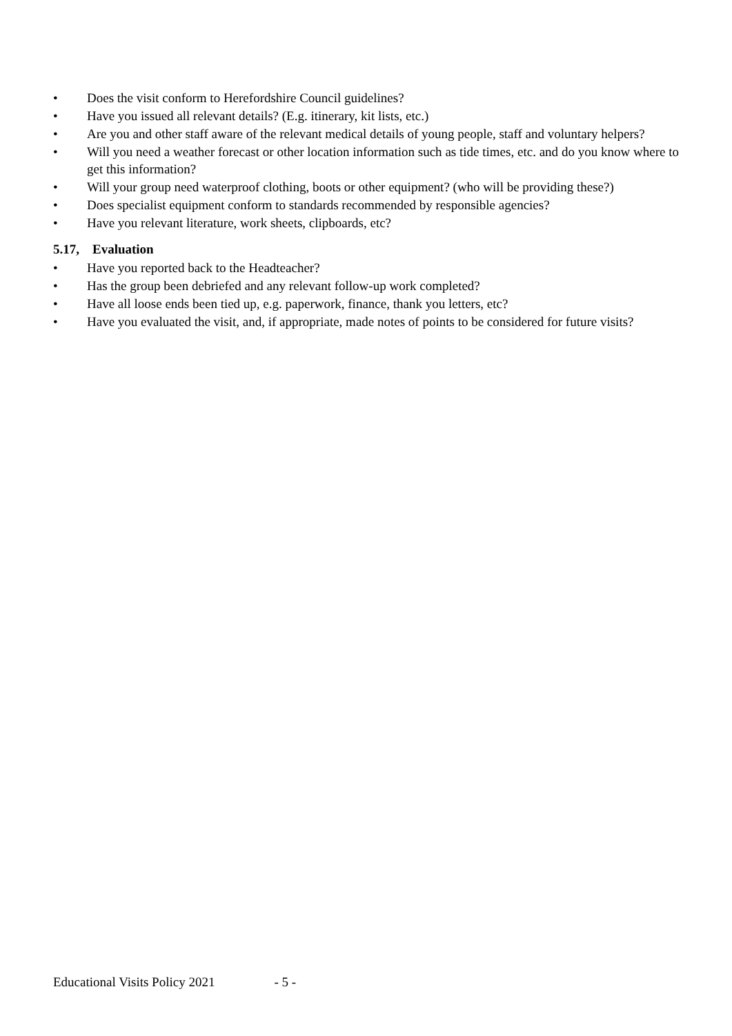• Does the visit conform to Herefordshire Council guidelines?
• Have you issued all relevant details? (E.g. itinerary, kit lists, etc.)
• Are you and other staff aware of the relevant medical details of young people, staff and voluntary helpers?
• Will you need a weather forecast or other location information such as tide times, etc. and do you know where to get this information?
• Will your group need waterproof clothing, boots or other equipment? (who will be providing these?)
• Does specialist equipment conform to standards recommended by responsible agencies?
• Have you relevant literature, work sheets, clipboards, etc?
5.17, Evaluation
• Have you reported back to the Headteacher?
• Has the group been debriefed and any relevant follow-up work completed?
• Have all loose ends been tied up, e.g. paperwork, finance, thank you letters, etc?
• Have you evaluated the visit, and, if appropriate, made notes of points to be considered for future visits?
Educational Visits Policy 2021 - 5 -